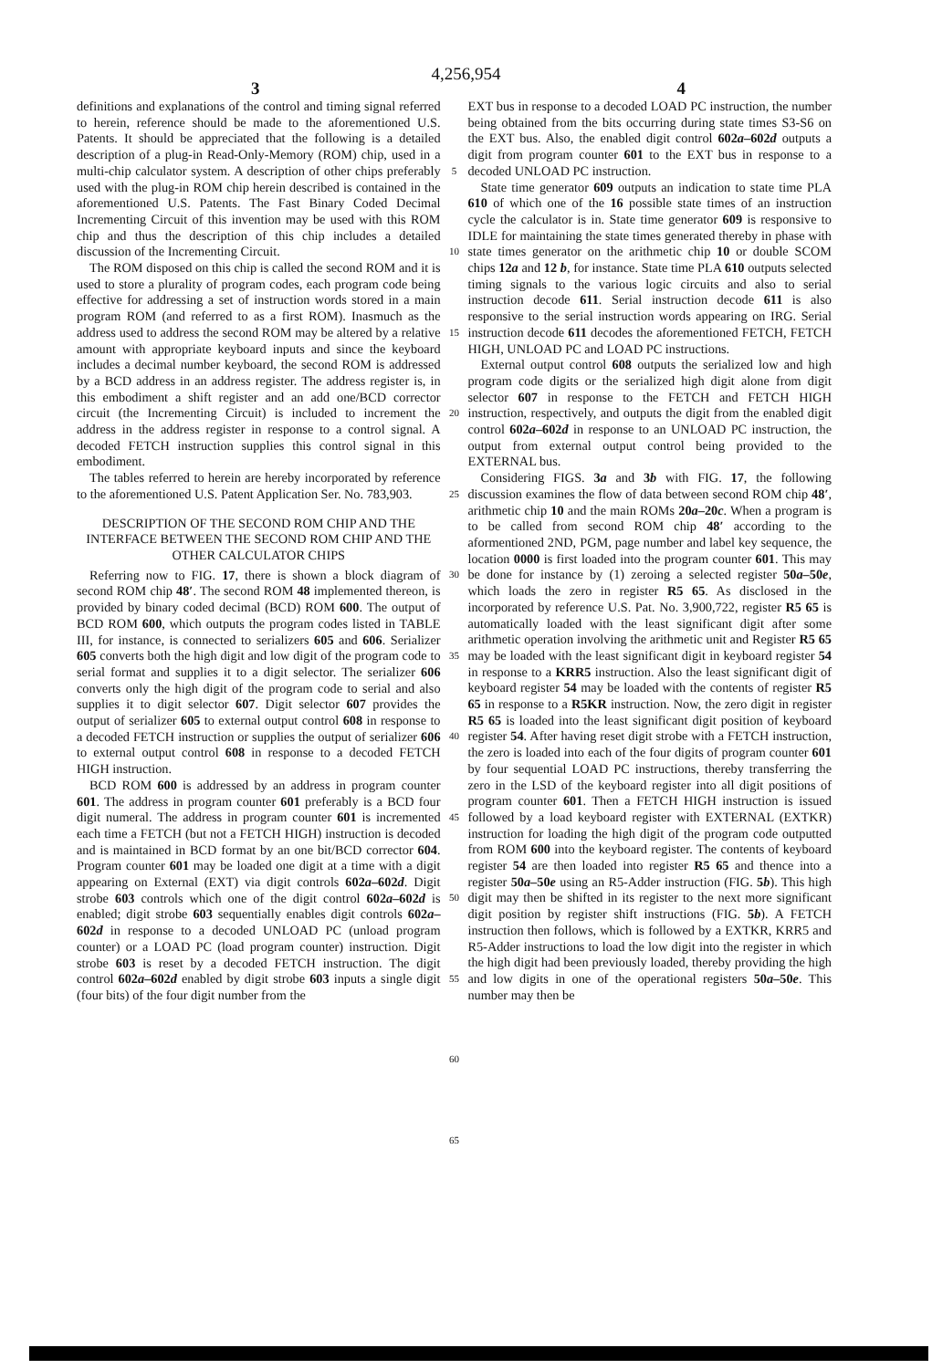4,256,954
3 4
definitions and explanations of the control and timing signal referred to herein, reference should be made to the aforementioned U.S. Patents. It should be appreciated that the following is a detailed description of a plug-in Read-Only-Memory (ROM) chip, used in a multi-chip calculator system. A description of other chips preferably used with the plug-in ROM chip herein described is contained in the aforementioned U.S. Patents. The Fast Binary Coded Decimal Incrementing Circuit of this invention may be used with this ROM chip and thus the description of this chip includes a detailed discussion of the Incrementing Circuit.
The ROM disposed on this chip is called the second ROM and it is used to store a plurality of program codes, each program code being effective for addressing a set of instruction words stored in a main program ROM (and referred to as a first ROM). Inasmuch as the address used to address the second ROM may be altered by a relative amount with appropriate keyboard inputs and since the keyboard includes a decimal number keyboard, the second ROM is addressed by a BCD address in an address register. The address register is, in this embodiment a shift register and an add one/BCD corrector circuit (the Incrementing Circuit) is included to increment the address in the address register in response to a control signal. A decoded FETCH instruction supplies this control signal in this embodiment.
The tables referred to herein are hereby incorporated by reference to the aforementioned U.S. Patent Application Ser. No. 783,903.
DESCRIPTION OF THE SECOND ROM CHIP AND THE INTERFACE BETWEEN THE SECOND ROM CHIP AND THE OTHER CALCULATOR CHIPS
Referring now to FIG. 17, there is shown a block diagram of second ROM chip 48′. The second ROM 48 implemented thereon, is provided by binary coded decimal (BCD) ROM 600. The output of BCD ROM 600, which outputs the program codes listed in TABLE III, for instance, is connected to serializers 605 and 606. Serializer 605 converts both the high digit and low digit of the program code to serial format and supplies it to a digit selector. The serializer 606 converts only the high digit of the program code to serial and also supplies it to digit selector 607. Digit selector 607 provides the output of serializer 605 to external output control 608 in response to a decoded FETCH instruction or supplies the output of serializer 606 to external output control 608 in response to a decoded FETCH HIGH instruction.
BCD ROM 600 is addressed by an address in program counter 601. The address in program counter 601 preferably is a BCD four digit numeral. The address in program counter 601 is incremented each time a FETCH (but not a FETCH HIGH) instruction is decoded and is maintained in BCD format by an one bit/BCD corrector 604. Program counter 601 may be loaded one digit at a time with a digit appearing on External (EXT) via digit controls 602a–602d. Digit strobe 603 controls which one of the digit control 602a–602d is enabled; digit strobe 603 sequentially enables digit controls 602a–602d in response to a decoded UNLOAD PC (unload program counter) or a LOAD PC (load program counter) instruction. Digit strobe 603 is reset by a decoded FETCH instruction. The digit control 602a–602d enabled by digit strobe 603 inputs a single digit (four bits) of the four digit number from the
5
10
15
20
25
30
35
40
45
50
55
60
65
EXT bus in response to a decoded LOAD PC instruction, the number being obtained from the bits occurring during state times S3-S6 on the EXT bus. Also, the enabled digit control 602a–602d outputs a digit from program counter 601 to the EXT bus in response to a decoded UNLOAD PC instruction.
State time generator 609 outputs an indication to state time PLA 610 of which one of the 16 possible state times of an instruction cycle the calculator is in. State time generator 609 is responsive to IDLE for maintaining the state times generated thereby in phase with state times generator on the arithmetic chip 10 or double SCOM chips 12a and 12 b, for instance. State time PLA 610 outputs selected timing signals to the various logic circuits and also to serial instruction decode 611. Serial instruction decode 611 is also responsive to the serial instruction words appearing on IRG. Serial instruction decode 611 decodes the aforementioned FETCH, FETCH HIGH, UNLOAD PC and LOAD PC instructions.
External output control 608 outputs the serialized low and high program code digits or the serialized high digit alone from digit selector 607 in response to the FETCH and FETCH HIGH instruction, respectively, and outputs the digit from the enabled digit control 602a–602d in response to an UNLOAD PC instruction, the output from external output control being provided to the EXTERNAL bus.
Considering FIGS. 3a and 3b with FIG. 17, the following discussion examines the flow of data between second ROM chip 48′, arithmetic chip 10 and the main ROMs 20a–20c. When a program is to be called from second ROM chip 48′ according to the aformentioned 2ND, PGM, page number and label key sequence, the location 0000 is first loaded into the program counter 601. This may be done for instance by (1) zeroing a selected register 50a–50e, which loads the zero in register R5 65. As disclosed in the incorporated by reference U.S. Pat. No. 3,900,722, register R5 65 is automatically loaded with the least significant digit after some arithmetic operation involving the arithmetic unit and Register R5 65 may be loaded with the least significant digit in keyboard register 54 in response to a KRR5 instruction. Also the least significant digit of keyboard register 54 may be loaded with the contents of register R5 65 in response to a R5KR instruction. Now, the zero digit in register R5 65 is loaded into the least significant digit position of keyboard register 54. After having reset digit strobe with a FETCH instruction, the zero is loaded into each of the four digits of program counter 601 by four sequential LOAD PC instructions, thereby transferring the zero in the LSD of the keyboard register into all digit positions of program counter 601. Then a FETCH HIGH instruction is issued followed by a load keyboard register with EXTERNAL (EXTKR) instruction for loading the high digit of the program code outputted from ROM 600 into the keyboard register. The contents of keyboard register 54 are then loaded into register R5 65 and thence into a register 50a–50e using an R5-Adder instruction (FIG. 5b). This high digit may then be shifted in its register to the next more significant digit position by register shift instructions (FIG. 5b). A FETCH instruction then follows, which is followed by a EXTKR, KRR5 and R5-Adder instructions to load the low digit into the register in which the high digit had been previously loaded, thereby providing the high and low digits in one of the operational registers 50a–50e. This number may then be